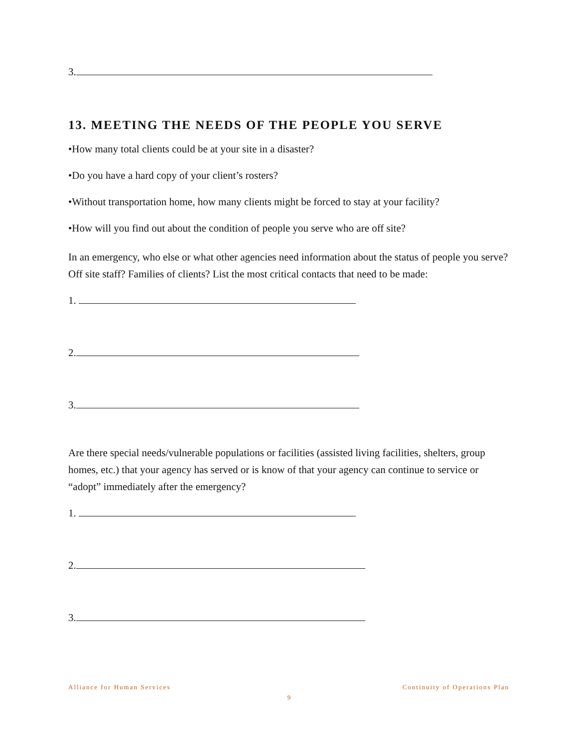3.
13. MEETING THE NEEDS OF THE PEOPLE YOU SERVE
•How many total clients could be at your site in a disaster?
•Do you have a hard copy of your client’s rosters?
•Without transportation home, how many clients might be forced to stay at your facility?
•How will you find out about the condition of people you serve who are off site?
In an emergency, who else or what other agencies need information about the status of people you serve? Off site staff? Families of clients? List the most critical contacts that need to be made:
1.
2.
3.
Are there special needs/vulnerable populations or facilities (assisted living facilities, shelters, group homes, etc.) that your agency has served or is know of that your agency can continue to service or “adopt” immediately after the emergency?
1.
2.
3.
Alliance for Human Services Continuity of Operations Plan
9